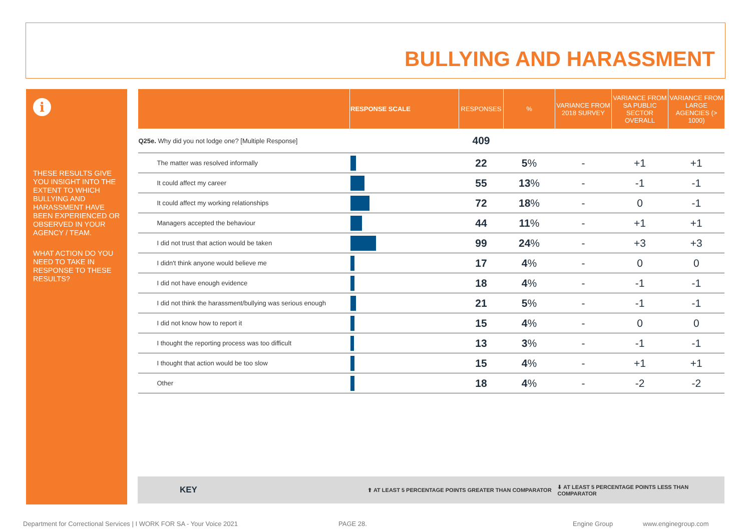BULLYING AND HARASSMENT
i
THESE RESULTS GIVE YOU INSIGHT INTO THE EXTENT TO WHICH BULLYING AND HARASSMENT HAVE BEEN EXPERIENCED OR OBSERVED IN YOUR AGENCY / TEAM.
WHAT ACTION DO YOU NEED TO TAKE IN RESPONSE TO THESE RESULTS?
| | RESPONSE SCALE | RESPONSES | % | VARIANCE FROM 2018 SURVEY | VARIANCE FROM SA PUBLIC SECTOR OVERALL | VARIANCE FROM LARGE AGENCIES (> 1000) |
| --- | --- | --- | --- | --- | --- | --- |
| Q25e. Why did you not lodge one? [Multiple Response] | | 409 | | | | |
| The matter was resolved informally | | 22 | 5 % | - | +1 | +1 |
| It could affect my career | | 55 | 13 % | - | -1 | -1 |
| It could affect my working relationships | | 72 | 18 % | - | 0 | -1 |
| Managers accepted the behaviour | | 44 | 11 % | - | +1 | +1 |
| I did not trust that action would be taken | | 99 | 24 % | - | +3 | +3 |
| I didn't think anyone would believe me | | 17 | 4 % | - | 0 | 0 |
| I did not have enough evidence | | 18 | 4 % | - | -1 | -1 |
| I did not think the harassment/bullying was serious enough | | 21 | 5 % | - | -1 | -1 |
| I did not know how to report it | | 15 | 4 % | - | 0 | 0 |
| I thought the reporting process was too difficult | | 13 | 3 % | - | -1 | -1 |
| I thought that action would be too slow | | 15 | 4 % | - | +1 | +1 |
| Other | | 18 | 4 % | - | -2 | -2 |
KEY ⬆ AT LEAST 5 PERCENTAGE POINTS GREATER THAN COMPARATOR ⬇ AT LEAST 5 PERCENTAGE POINTS LESS THAN COMPARATOR
Department for Correctional Services | I WORK FOR SA - Your Voice 2021 PAGE 28. Engine Group www.enginegroup.com